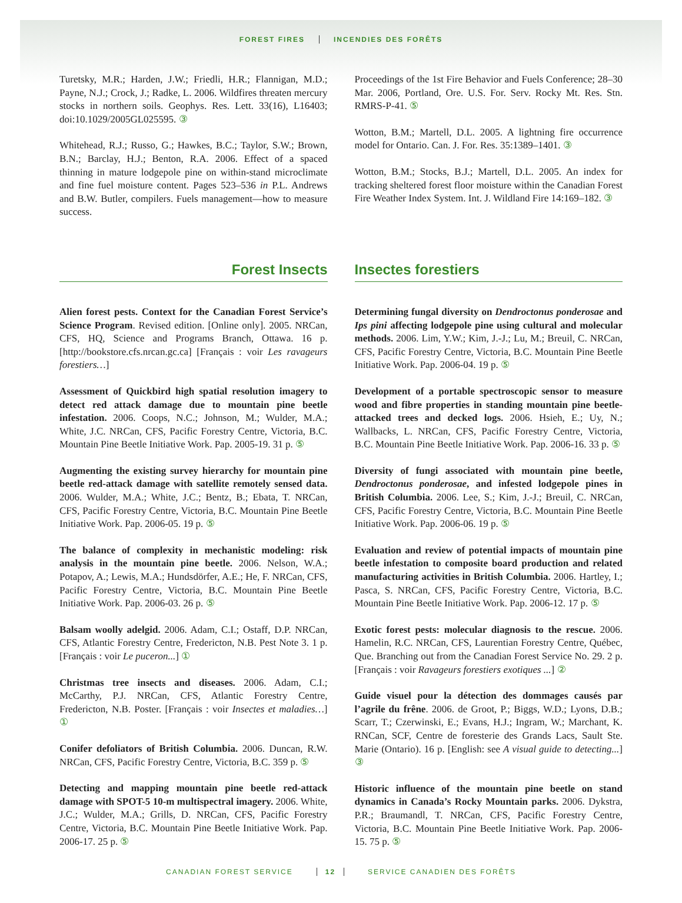FOREST FIRES INCENDIES DES FORÊTS
Turetsky, M.R.; Harden, J.W.; Friedli, H.R.; Flannigan, M.D.; Payne, N.J.; Crock, J.; Radke, L. 2006. Wildfires threaten mercury stocks in northern soils. Geophys. Res. Lett. 33(16), L16403; doi:10.1029/2005GL025595. ③
Whitehead, R.J.; Russo, G.; Hawkes, B.C.; Taylor, S.W.; Brown, B.N.; Barclay, H.J.; Benton, R.A. 2006. Effect of a spaced thinning in mature lodgepole pine on within-stand microclimate and fine fuel moisture content. Pages 523–536 in P.L. Andrews and B.W. Butler, compilers. Fuels management—how to measure success.
Proceedings of the 1st Fire Behavior and Fuels Conference; 28–30 Mar. 2006, Portland, Ore. U.S. For. Serv. Rocky Mt. Res. Stn. RMRS-P-41. ⑤
Wotton, B.M.; Martell, D.L. 2005. A lightning fire occurrence model for Ontario. Can. J. For. Res. 35:1389–1401. ③
Wotton, B.M.; Stocks, B.J.; Martell, D.L. 2005. An index for tracking sheltered forest floor moisture within the Canadian Forest Fire Weather Index System. Int. J. Wildland Fire 14:169–182. ③
Forest Insects Insectes forestiers
Alien forest pests. Context for the Canadian Forest Service’s Science Program. Revised edition. [Online only]. 2005. NRCan, CFS, HQ, Science and Programs Branch, Ottawa. 16 p. [http://bookstore.cfs.nrcan.gc.ca] [Français : voir Les ravageurs forestiers…]
Assessment of Quickbird high spatial resolution imagery to detect red attack damage due to mountain pine beetle infestation. 2006. Coops, N.C.; Johnson, M.; Wulder, M.A.; White, J.C. NRCan, CFS, Pacific Forestry Centre, Victoria, B.C. Mountain Pine Beetle Initiative Work. Pap. 2005-19. 31 p. ⑤
Augmenting the existing survey hierarchy for mountain pine beetle red-attack damage with satellite remotely sensed data. 2006. Wulder, M.A.; White, J.C.; Bentz, B.; Ebata, T. NRCan, CFS, Pacific Forestry Centre, Victoria, B.C. Mountain Pine Beetle Initiative Work. Pap. 2006-05. 19 p. ⑤
The balance of complexity in mechanistic modeling: risk analysis in the mountain pine beetle. 2006. Nelson, W.A.; Potapov, A.; Lewis, M.A.; Hundsdörfer, A.E.; He, F. NRCan, CFS, Pacific Forestry Centre, Victoria, B.C. Mountain Pine Beetle Initiative Work. Pap. 2006-03. 26 p. ⑤
Balsam woolly adelgid. 2006. Adam, C.I.; Ostaff, D.P. NRCan, CFS, Atlantic Forestry Centre, Fredericton, N.B. Pest Note 3. 1 p. [Français : voir Le puceron...] ①
Christmas tree insects and diseases. 2006. Adam, C.I.; McCarthy, P.J. NRCan, CFS, Atlantic Forestry Centre, Fredericton, N.B. Poster. [Français : voir Insectes et maladies…] ①
Conifer defoliators of British Columbia. 2006. Duncan, R.W. NRCan, CFS, Pacific Forestry Centre, Victoria, B.C. 359 p. ⑤
Detecting and mapping mountain pine beetle red-attack damage with SPOT-5 10-m multispectral imagery. 2006. White, J.C.; Wulder, M.A.; Grills, D. NRCan, CFS, Pacific Forestry Centre, Victoria, B.C. Mountain Pine Beetle Initiative Work. Pap. 2006-17. 25 p. ⑤
Determining fungal diversity on Dendroctonus ponderosae and Ips pini affecting lodgepole pine using cultural and molecular methods. 2006. Lim, Y.W.; Kim, J.-J.; Lu, M.; Breuil, C. NRCan, CFS, Pacific Forestry Centre, Victoria, B.C. Mountain Pine Beetle Initiative Work. Pap. 2006-04. 19 p. ⑤
Development of a portable spectroscopic sensor to measure wood and fibre properties in standing mountain pine beetle-attacked trees and decked logs. 2006. Hsieh, E.; Uy, N.; Wallbacks, L. NRCan, CFS, Pacific Forestry Centre, Victoria, B.C. Mountain Pine Beetle Initiative Work. Pap. 2006-16. 33 p. ⑤
Diversity of fungi associated with mountain pine beetle, Dendroctonus ponderosae, and infested lodgepole pines in British Columbia. 2006. Lee, S.; Kim, J.-J.; Breuil, C. NRCan, CFS, Pacific Forestry Centre, Victoria, B.C. Mountain Pine Beetle Initiative Work. Pap. 2006-06. 19 p. ⑤
Evaluation and review of potential impacts of mountain pine beetle infestation to composite board production and related manufacturing activities in British Columbia. 2006. Hartley, I.; Pasca, S. NRCan, CFS, Pacific Forestry Centre, Victoria, B.C. Mountain Pine Beetle Initiative Work. Pap. 2006-12. 17 p. ⑤
Exotic forest pests: molecular diagnosis to the rescue. 2006. Hamelin, R.C. NRCan, CFS, Laurentian Forestry Centre, Québec, Que. Branching out from the Canadian Forest Service No. 29. 2 p. [Français : voir Ravageurs forestiers exotiques ...] ②
Guide visuel pour la détection des dommages causés par l’agrile du frêne. 2006. de Groot, P.; Biggs, W.D.; Lyons, D.B.; Scarr, T.; Czerwinski, E.; Evans, H.J.; Ingram, W.; Marchant, K. RNCan, SCF, Centre de foresterie des Grands Lacs, Sault Ste. Marie (Ontario). 16 p. [English: see A visual guide to detecting...] ③
Historic influence of the mountain pine beetle on stand dynamics in Canada’s Rocky Mountain parks. 2006. Dykstra, P.R.; Braumandl, T. NRCan, CFS, Pacific Forestry Centre, Victoria, B.C. Mountain Pine Beetle Initiative Work. Pap. 2006-15. 75 p. ⑤
CANADIAN FOREST SERVICE 12 SERVICE CANADIEN DES FORÊTS